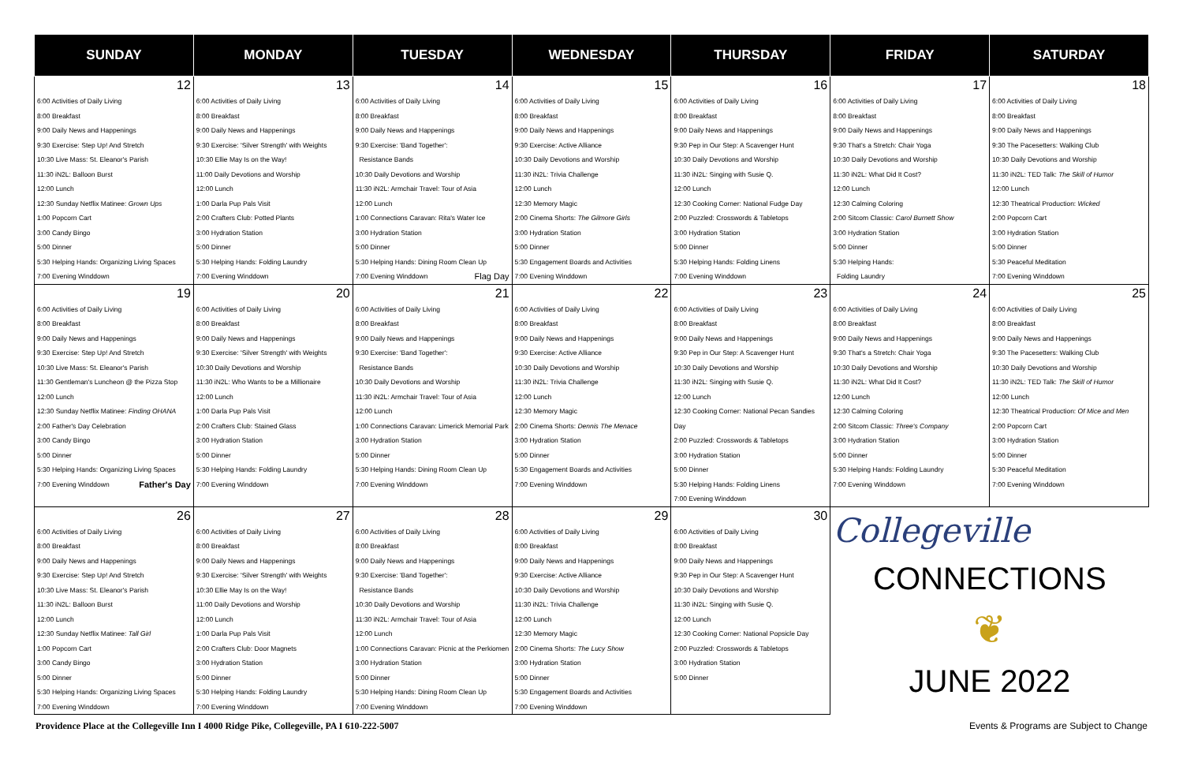| SUNDAY | MONDAY | TUESDAY | WEDNESDAY | THURSDAY | FRIDAY | SATURDAY |
| --- | --- | --- | --- | --- | --- | --- |
| 12 6:00 Activities of Daily Living 8:00 Breakfast 9:00 Daily News and Happenings 9:30 Exercise: Step Up! And Stretch 10:30 Live Mass: St. Eleanor's Parish 11:30 iN2L: Balloon Burst 12:00 Lunch 12:30 Sunday Netflix Matinee: Grown Ups 1:00 Popcorn Cart 3:00 Candy Bingo 5:00 Dinner 5:30 Helping Hands: Organizing Living Spaces 7:00 Evening Winddown | 13 6:00 Activities of Daily Living 8:00 Breakfast 9:00 Daily News and Happenings 9:30 Exercise: 'Silver Strength' with Weights 10:30 Ellie May Is on the Way! 11:00 Daily Devotions and Worship 12:00 Lunch 1:00 Darla Pup Pals Visit 2:00 Crafters Club: Potted Plants 3:00 Hydration Station 5:00 Dinner 5:30 Helping Hands: Folding Laundry 7:00 Evening Winddown | 14 6:00 Activities of Daily Living 8:00 Breakfast 9:00 Daily News and Happenings 9:30 Exercise: 'Band Together': Resistance Bands 10:30 Daily Devotions and Worship 11:30 iN2L: Armchair Travel: Tour of Asia 12:00 Lunch 1:00 Connections Caravan: Rita's Water Ice 3:00 Hydration Station 5:00 Dinner 5:30 Helping Hands: Dining Room Clean Up 7:00 Evening Winddown Flag Day | 15 6:00 Activities of Daily Living 8:00 Breakfast 9:00 Daily News and Happenings 9:30 Exercise: Active Alliance 10:30 Daily Devotions and Worship 11:30 iN2L: Trivia Challenge 12:00 Lunch 12:30 Memory Magic 2:00 Cinema Shorts: The Gilmore Girls 3:00 Hydration Station 5:00 Dinner 5:30 Engagement Boards and Activities 7:00 Evening Winddown | 16 6:00 Activities of Daily Living 8:00 Breakfast 9:00 Daily News and Happenings 9:30 Pep in Our Step: A Scavenger Hunt 10:30 Daily Devotions and Worship 11:30 iN2L: Singing with Susie Q. 12:00 Lunch 12:30 Cooking Corner: National Fudge Day 2:00 Puzzled: Crosswords & Tabletops 3:00 Hydration Station 5:00 Dinner 5:30 Helping Hands: Folding Linens 7:00 Evening Winddown | 17 6:00 Activities of Daily Living 8:00 Breakfast 9:00 Daily News and Happenings 9:30 That's a Stretch: Chair Yoga 10:30 Daily Devotions and Worship 11:30 iN2L: What Did It Cost? 12:00 Lunch 12:30 Calming Coloring 2:00 Sitcom Classic: Carol Burnett Show 3:00 Hydration Station 5:00 Dinner 5:30 Helping Hands: Folding Laundry | 18 6:00 Activities of Daily Living 8:00 Breakfast 9:00 Daily News and Happenings 9:30 The Pacesetters: Walking Club 10:30 Daily Devotions and Worship 11:30 iN2L: TED Talk: The Skill of Humor 12:00 Lunch 12:30 Theatrical Production: Wicked 2:00 Popcorn Cart 3:00 Hydration Station 5:00 Dinner 5:30 Peaceful Meditation 7:00 Evening Winddown |
| 19 6:00 Activities of Daily Living 8:00 Breakfast 9:00 Daily News and Happenings 9:30 Exercise: Step Up! And Stretch 10:30 Live Mass: St. Eleanor's Parish 11:30 Gentleman's Luncheon @ the Pizza Stop 12:00 Lunch 12:30 Sunday Netflix Matinee: Finding OHANA 2:00 Father's Day Celebration 3:00 Candy Bingo 5:00 Dinner 5:30 Helping Hands: Organizing Living Spaces 7:00 Evening Winddown Father's Day | 20 6:00 Activities of Daily Living 8:00 Breakfast 9:00 Daily News and Happenings 9:30 Exercise: 'Silver Strength' with Weights 10:30 Daily Devotions and Worship 11:30 iN2L: Who Wants to be a Millionaire 12:00 Lunch 1:00 Darla Pup Pals Visit 2:00 Crafters Club: Stained Glass 3:00 Hydration Station 5:00 Dinner 5:30 Helping Hands: Folding Laundry 7:00 Evening Winddown | 21 6:00 Activities of Daily Living 8:00 Breakfast 9:00 Daily News and Happenings 9:30 Exercise: 'Band Together': Resistance Bands 10:30 Daily Devotions and Worship 11:30 iN2L: Armchair Travel: Tour of Asia 12:00 Lunch 1:00 Connections Caravan: Limerick Memorial Park 3:00 Hydration Station 5:00 Dinner 5:30 Helping Hands: Dining Room Clean Up 7:00 Evening Winddown | 22 6:00 Activities of Daily Living 8:00 Breakfast 9:00 Daily News and Happenings 9:30 Exercise: Active Alliance 10:30 Daily Devotions and Worship 11:30 iN2L: Trivia Challenge 12:00 Lunch 12:30 Memory Magic 2:00 Cinema Shorts: Dennis The Menace 3:00 Hydration Station 5:00 Dinner 5:30 Engagement Boards and Activities 7:00 Evening Winddown | 23 6:00 Activities of Daily Living 8:00 Breakfast 9:00 Daily News and Happenings 9:30 Pep in Our Step: A Scavenger Hunt 10:30 Daily Devotions and Worship 11:30 iN2L: Singing with Susie Q. 12:00 Lunch 12:30 Cooking Corner: National Pecan Sandies Day 2:00 Puzzled: Crosswords & Tabletops 3:00 Hydration Station 5:00 Dinner 5:30 Helping Hands: Folding Linens 7:00 Evening Winddown | 24 6:00 Activities of Daily Living 8:00 Breakfast 9:00 Daily News and Happenings 9:30 That's a Stretch: Chair Yoga 10:30 Daily Devotions and Worship 11:30 iN2L: What Did It Cost? 12:00 Lunch 12:30 Calming Coloring 2:00 Sitcom Classic: Three's Company 3:00 Hydration Station 5:00 Dinner 5:30 Helping Hands: Folding Laundry 7:00 Evening Winddown | 25 6:00 Activities of Daily Living 8:00 Breakfast 9:00 Daily News and Happenings 9:30 The Pacesetters: Walking Club 10:30 Daily Devotions and Worship 11:30 iN2L: TED Talk: The Skill of Humor 12:00 Lunch 12:30 Theatrical Production: Of Mice and Men 2:00 Popcorn Cart 3:00 Hydration Station 5:00 Dinner 5:30 Peaceful Meditation 7:00 Evening Winddown |
| 26 6:00 Activities of Daily Living 8:00 Breakfast 9:00 Daily News and Happenings 9:30 Exercise: Step Up! And Stretch 10:30 Live Mass: St. Eleanor's Parish 11:30 iN2L: Balloon Burst 12:00 Lunch 12:30 Sunday Netflix Matinee: Tall Girl 1:00 Popcorn Cart 3:00 Candy Bingo 5:00 Dinner 5:30 Helping Hands: Organizing Living Spaces 7:00 Evening Winddown | 27 6:00 Activities of Daily Living 8:00 Breakfast 9:00 Daily News and Happenings 9:30 Exercise: 'Silver Strength' with Weights 10:30 Ellie May Is on the Way! 11:00 Daily Devotions and Worship 12:00 Lunch 1:00 Darla Pup Pals Visit 2:00 Crafters Club: Door Magnets 3:00 Hydration Station 5:00 Dinner 5:30 Helping Hands: Folding Laundry 7:00 Evening Winddown | 28 6:00 Activities of Daily Living 8:00 Breakfast 9:00 Daily News and Happenings 9:30 Exercise: 'Band Together': Resistance Bands 10:30 Daily Devotions and Worship 11:30 iN2L: Armchair Travel: Tour of Asia 12:00 Lunch 1:00 Connections Caravan: Picnic at the Perkiomen 3:00 Hydration Station 5:00 Dinner 5:30 Helping Hands: Dining Room Clean Up 7:00 Evening Winddown | 29 6:00 Activities of Daily Living 8:00 Breakfast 9:00 Daily News and Happenings 9:30 Exercise: Active Alliance 10:30 Daily Devotions and Worship 11:30 iN2L: Trivia Challenge 12:00 Lunch 12:30 Memory Magic 2:00 Cinema Shorts: The Lucy Show 3:00 Hydration Station 5:00 Dinner 5:30 Engagement Boards and Activities 7:00 Evening Winddown | 30 6:00 Activities of Daily Living 8:00 Breakfast 9:00 Daily News and Happenings 9:30 Pep in Our Step: A Scavenger Hunt 10:30 Daily Devotions and Worship 11:30 iN2L: Singing with Susie Q. 12:00 Lunch 12:30 Cooking Corner: National Popsicle Day 2:00 Puzzled: Crosswords & Tabletops 3:00 Hydration Station 5:00 Dinner | Collegeville CONNECTIONS ❦ JUNE 2022 | |
Providence Place at the Collegeville Inn I 4000 Ridge Pike, Collegeville, PA I 610-222-5007 Events & Programs are Subject to Change